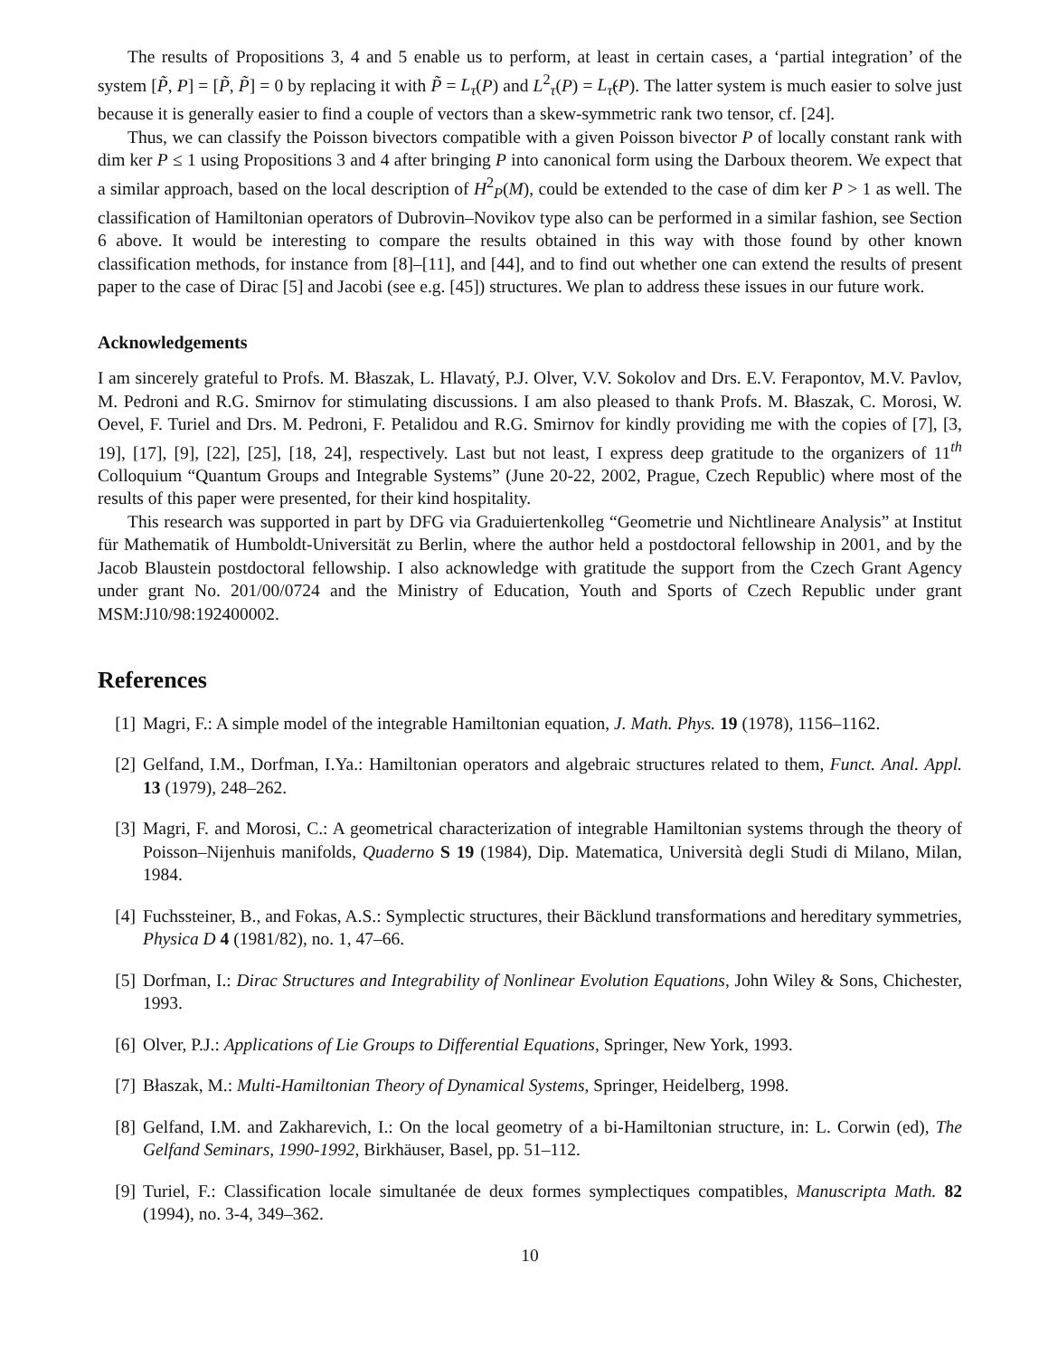The results of Propositions 3, 4 and 5 enable us to perform, at least in certain cases, a ‘partial integration’ of the system [P̃, P] = [P̃, P̃] = 0 by replacing it with P̃ = L<sub>τ</sub>(P) and L<sup>2</sup><sub>τ</sub>(P) = L<sub>τ̃</sub>(P). The latter system is much easier to solve just because it is generally easier to find a couple of vectors than a skew-symmetric rank two tensor, cf. [24].
Thus, we can classify the Poisson bivectors compatible with a given Poisson bivector P of locally constant rank with dim ker P ≤ 1 using Propositions 3 and 4 after bringing P into canonical form using the Darboux theorem. We expect that a similar approach, based on the local description of H<sup>2</sup><sub>P</sub>(M), could be extended to the case of dim ker P > 1 as well. The classification of Hamiltonian operators of Dubrovin–Novikov type also can be performed in a similar fashion, see Section 6 above. It would be interesting to compare the results obtained in this way with those found by other known classification methods, for instance from [8]–[11], and [44], and to find out whether one can extend the results of present paper to the case of Dirac [5] and Jacobi (see e.g. [45]) structures. We plan to address these issues in our future work.
Acknowledgements
I am sincerely grateful to Profs. M. Błaszak, L. Hlavatý, P.J. Olver, V.V. Sokolov and Drs. E.V. Ferapontov, M.V. Pavlov, M. Pedroni and R.G. Smirnov for stimulating discussions. I am also pleased to thank Profs. M. Błaszak, C. Morosi, W. Oevel, F. Turiel and Drs. M. Pedroni, F. Petalidou and R.G. Smirnov for kindly providing me with the copies of [7], [3, 19], [17], [9], [22], [25], [18, 24], respectively. Last but not least, I express deep gratitude to the organizers of 11<sup>th</sup> Colloquium “Quantum Groups and Integrable Systems” (June 20-22, 2002, Prague, Czech Republic) where most of the results of this paper were presented, for their kind hospitality.
This research was supported in part by DFG via Graduiertenkolleg “Geometrie und Nichtlineare Analysis” at Institut für Mathematik of Humboldt-Universität zu Berlin, where the author held a postdoctoral fellowship in 2001, and by the Jacob Blaustein postdoctoral fellowship. I also acknowledge with gratitude the support from the Czech Grant Agency under grant No. 201/00/0724 and the Ministry of Education, Youth and Sports of Czech Republic under grant MSM:J10/98:192400002.
References
[1] Magri, F.: A simple model of the integrable Hamiltonian equation, J. Math. Phys. 19 (1978), 1156–1162.
[2] Gelfand, I.M., Dorfman, I.Ya.: Hamiltonian operators and algebraic structures related to them, Funct. Anal. Appl. 13 (1979), 248–262.
[3] Magri, F. and Morosi, C.: A geometrical characterization of integrable Hamiltonian systems through the theory of Poisson–Nijenhuis manifolds, Quaderno S 19 (1984), Dip. Matematica, Università degli Studi di Milano, Milan, 1984.
[4] Fuchssteiner, B., and Fokas, A.S.: Symplectic structures, their Bäcklund transformations and hereditary symmetries, Physica D 4 (1981/82), no. 1, 47–66.
[5] Dorfman, I.: Dirac Structures and Integrability of Nonlinear Evolution Equations, John Wiley & Sons, Chichester, 1993.
[6] Olver, P.J.: Applications of Lie Groups to Differential Equations, Springer, New York, 1993.
[7] Błaszak, M.: Multi-Hamiltonian Theory of Dynamical Systems, Springer, Heidelberg, 1998.
[8] Gelfand, I.M. and Zakharevich, I.: On the local geometry of a bi-Hamiltonian structure, in: L. Corwin (ed), The Gelfand Seminars, 1990-1992, Birkhäuser, Basel, pp. 51–112.
[9] Turiel, F.: Classification locale simultanée de deux formes symplectiques compatibles, Manuscripta Math. 82 (1994), no. 3-4, 349–362.
10